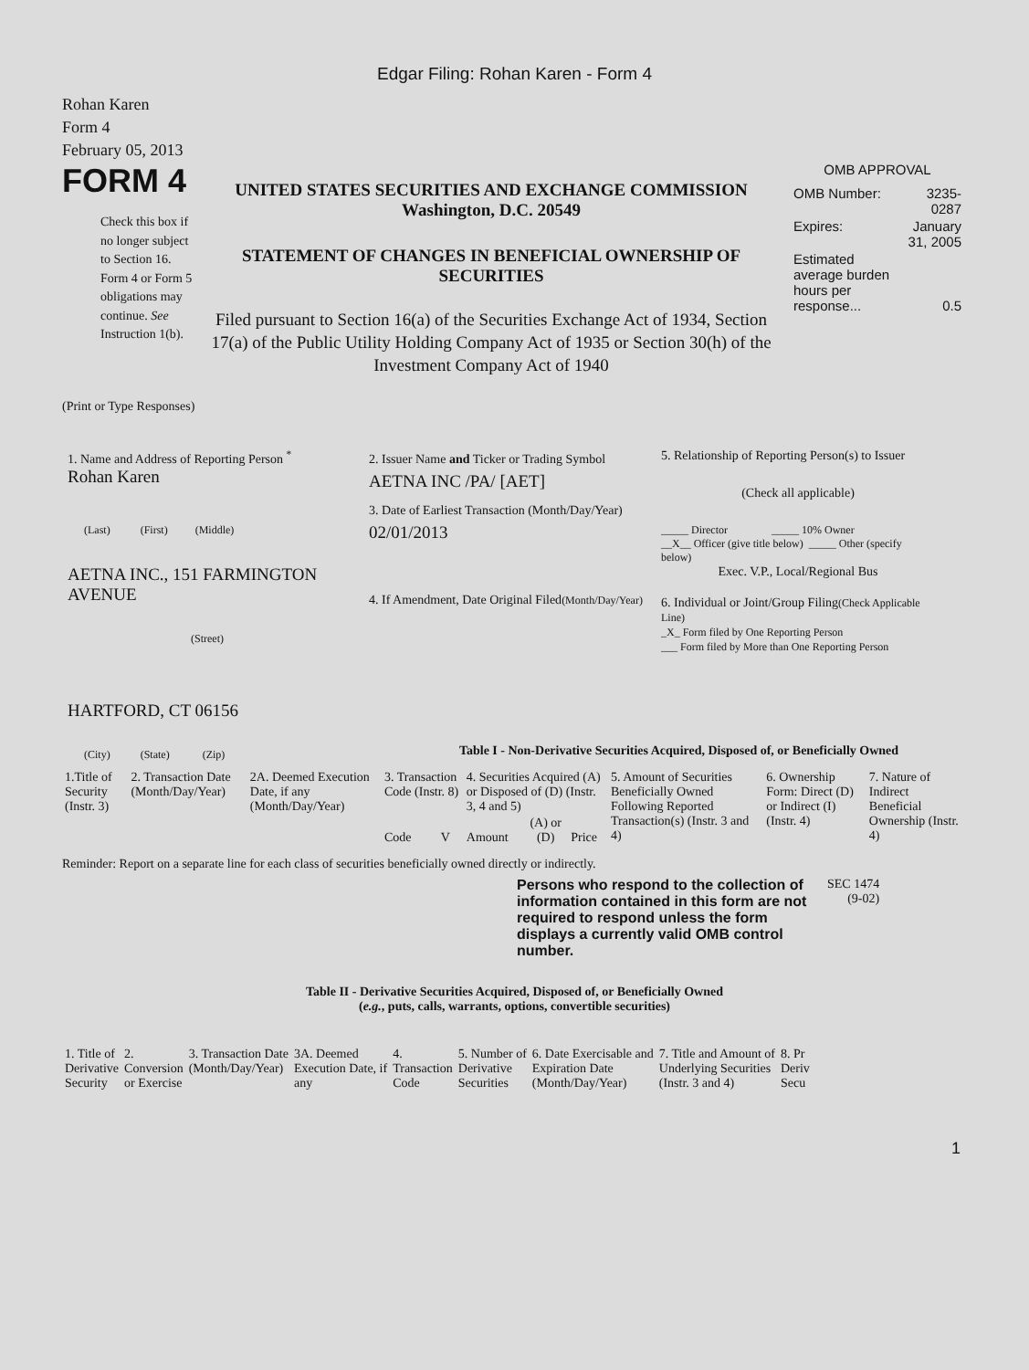Edgar Filing: Rohan Karen - Form 4
Rohan Karen
Form 4
February 05, 2013
FORM 4
Check this box if no longer subject to Section 16. Form 4 or Form 5 obligations may continue. See Instruction 1(b).
UNITED STATES SECURITIES AND EXCHANGE COMMISSION
Washington, D.C. 20549
STATEMENT OF CHANGES IN BENEFICIAL OWNERSHIP OF SECURITIES
Filed pursuant to Section 16(a) of the Securities Exchange Act of 1934, Section 17(a) of the Public Utility Holding Company Act of 1935 or Section 30(h) of the Investment Company Act of 1940
OMB APPROVAL
| OMB Number: | 3235-0287 |
| Expires: | January 31, 2005 |
| Estimated average burden hours per response... | 0.5 |
(Print or Type Responses)
1. Name and Address of Reporting Person <sup>*</sup>
Rohan Karen
(Last) (First) (Middle)
AETNA INC., 151 FARMINGTON AVENUE
(Street)
HARTFORD, CT 06156
(City) (State) (Zip)
2. Issuer Name and Ticker or Trading Symbol
AETNA INC /PA/ [AET]
3. Date of Earliest Transaction (Month/Day/Year)
02/01/2013
4. If Amendment, Date Original Filed(Month/Day/Year)
5. Relationship of Reporting Person(s) to Issuer
(Check all applicable)
_____ Director _____ 10% Owner
__X__ Officer (give title below) _____ Other (specify below)
Exec. V.P., Local/Regional Bus
6. Individual or Joint/Group Filing(Check Applicable Line)
_X_ Form filed by One Reporting Person
___ Form filed by More than One Reporting Person
Table I - Non-Derivative Securities Acquired, Disposed of, or Beneficially Owned
| 1.Title of Security (Instr. 3) | 2. Transaction Date (Month/Day/Year) | 2A. Deemed Execution Date, if any (Month/Day/Year) | 3. Transaction Code (Instr. 8) | | 4. Securities Acquired (A) or Disposed of (D) (Instr. 3, 4 and 5) | | | 5. Amount of Securities Beneficially Owned Following Reported Transaction(s) (Instr. 3 and 4) | 6. Ownership Form: Direct (D) or Indirect (I) (Instr. 4) | 7. Nature of Indirect Beneficial Ownership (Instr. 4) |
| --- | --- | --- | --- | --- | --- | --- | --- | --- | --- | --- |
| | | | Code | V | Amount | (A) or (D) | Price | | | |
Reminder: Report on a separate line for each class of securities beneficially owned directly or indirectly.
Persons who respond to the collection of information contained in this form are not required to respond unless the form displays a currently valid OMB control number.
SEC 1474
(9-02)
Table II - Derivative Securities Acquired, Disposed of, or Beneficially Owned
(e.g., puts, calls, warrants, options, convertible securities)
| 1. Title of Derivative Security | 2. Conversion or Exercise | 3. Transaction Date (Month/Day/Year) | 3A. Deemed Execution Date, if any | 4. Transaction Code | 5. Number of Derivative Securities | 6. Date Exercisable and Expiration Date (Month/Day/Year) | 7. Title and Amount of Underlying Securities (Instr. 3 and 4) | 8. Pr Deriv Secu |
1